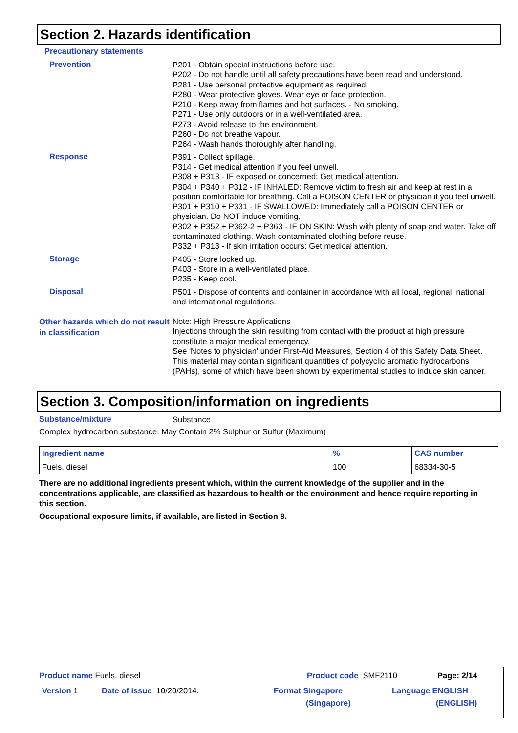Section 2. Hazards identification
Precautionary statements
Prevention
P201 - Obtain special instructions before use.
P202 - Do not handle until all safety precautions have been read and understood.
P281 - Use personal protective equipment as required.
P280 - Wear protective gloves. Wear eye or face protection.
P210 - Keep away from flames and hot surfaces. - No smoking.
P271 - Use only outdoors or in a well-ventilated area.
P273 - Avoid release to the environment.
P260 - Do not breathe vapour.
P264 - Wash hands thoroughly after handling.
Response
P391 - Collect spillage.
P314 - Get medical attention if you feel unwell.
P308 + P313 - IF exposed or concerned: Get medical attention.
P304 + P340 + P312 - IF INHALED: Remove victim to fresh air and keep at rest in a position comfortable for breathing. Call a POISON CENTER or physician if you feel unwell.
P301 + P310 + P331 - IF SWALLOWED: Immediately call a POISON CENTER or physician. Do NOT induce vomiting.
P302 + P352 + P362-2 + P363 - IF ON SKIN: Wash with plenty of soap and water. Take off contaminated clothing. Wash contaminated clothing before reuse.
P332 + P313 - If skin irritation occurs: Get medical attention.
Storage
P405 - Store locked up.
P403 - Store in a well-ventilated place.
P235 - Keep cool.
Disposal
P501 - Dispose of contents and container in accordance with all local, regional, national and international regulations.
Other hazards which do not result in classification
Note: High Pressure Applications
Injections through the skin resulting from contact with the product at high pressure constitute a major medical emergency.
See 'Notes to physician' under First-Aid Measures, Section 4 of this Safety Data Sheet.
This material may contain significant quantities of polycyclic aromatic hydrocarbons (PAHs), some of which have been shown by experimental studies to induce skin cancer.
Section 3. Composition/information on ingredients
Substance/mixture
Substance
Complex hydrocarbon substance. May Contain 2% Sulphur or Sulfur (Maximum)
| Ingredient name | % | CAS number |
| --- | --- | --- |
| Fuels, diesel | 100 | 68334-30-5 |
There are no additional ingredients present which, within the current knowledge of the supplier and in the concentrations applicable, are classified as hazardous to health or the environment and hence require reporting in this section.
Occupational exposure limits, if available, are listed in Section 8.
Product name Fuels, diesel Product code SMF2110 Page: 2/14
Version 1 Date of issue 10/20/2014. Format Singapore
(Singapore) Language ENGLISH
(ENGLISH)